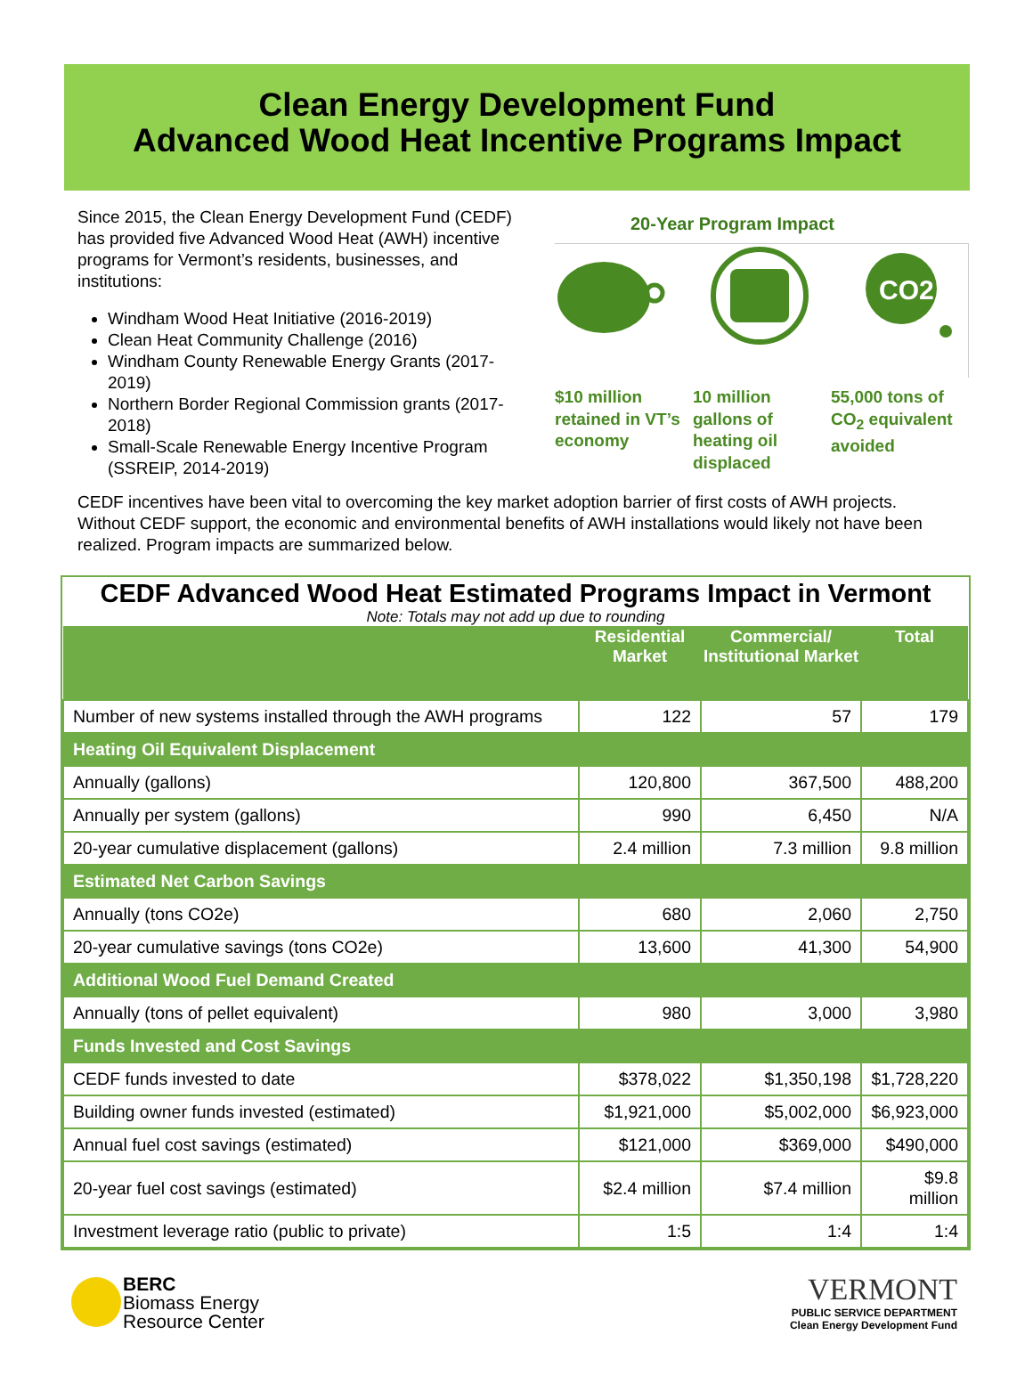Clean Energy Development Fund
Advanced Wood Heat Incentive Programs Impact
Since 2015, the Clean Energy Development Fund (CEDF) has provided five Advanced Wood Heat (AWH) incentive programs for Vermont’s residents, businesses, and institutions:
Windham Wood Heat Initiative (2016-2019)
Clean Heat Community Challenge (2016)
Windham County Renewable Energy Grants (2017-2019)
Northern Border Regional Commission grants (2017-2018)
Small-Scale Renewable Energy Incentive Program (SSREIP, 2014-2019)
20-Year Program Impact
CO2
$10 million retained in VT’s economy
10 million gallons of heating oil displaced
55,000 tons of CO<sub>2</sub> equivalent avoided
CEDF incentives have been vital to overcoming the key market adoption barrier of first costs of AWH projects. Without CEDF support, the economic and environmental benefits of AWH installations would likely not have been realized. Program impacts are summarized below.
CEDF Advanced Wood Heat Estimated Programs Impact in Vermont
Note: Totals may not add up due to rounding
| | Residential Market | Commercial/ Institutional Market | Total |
| --- | --- | --- | --- |
| Number of new systems installed through the AWH programs | 122 | 57 | 179 |
| Heating Oil Equivalent Displacement | | | |
| Annually (gallons) | 120,800 | 367,500 | 488,200 |
| Annually per system (gallons) | 990 | 6,450 | N/A |
| 20-year cumulative displacement (gallons) | 2.4 million | 7.3 million | 9.8 million |
| Estimated Net Carbon Savings | | | |
| Annually (tons CO2e) | 680 | 2,060 | 2,750 |
| 20-year cumulative savings (tons CO2e) | 13,600 | 41,300 | 54,900 |
| Additional Wood Fuel Demand Created | | | |
| Annually (tons of pellet equivalent) | 980 | 3,000 | 3,980 |
| Funds Invested and Cost Savings | | | |
| CEDF funds invested to date | $378,022 | $1,350,198 | $1,728,220 |
| Building owner funds invested (estimated) | $1,921,000 | $5,002,000 | $6,923,000 |
| Annual fuel cost savings (estimated) | $121,000 | $369,000 | $490,000 |
| 20-year fuel cost savings (estimated) | $2.4 million | $7.4 million | $9.8 million |
| Investment leverage ratio (public to private) | 1:5 | 1:4 | 1:4 |
BERC
Biomass Energy
Resource Center
VERMONT
PUBLIC SERVICE DEPARTMENT
Clean Energy Development Fund